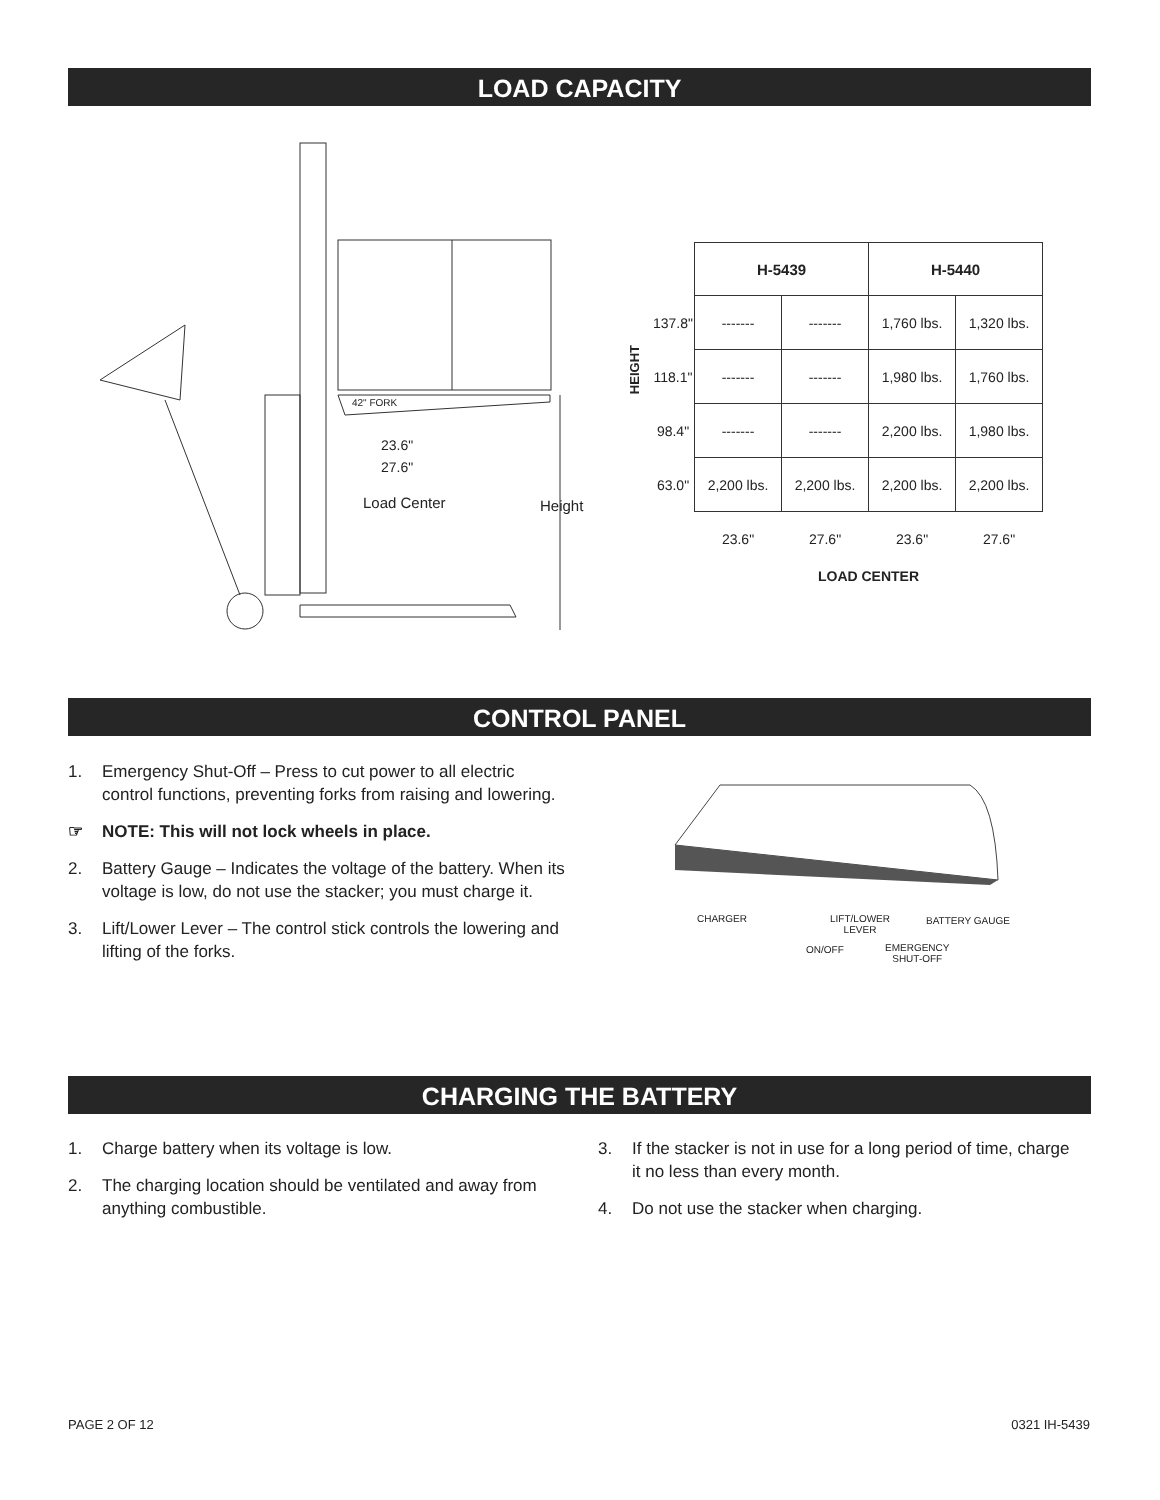LOAD CAPACITY
42" FORK
23.6"
27.6"
Load Center Height
HEIGHT
| | H-5439 | | H-5440 | |
| 137.8" | ------- | ------- | 1,760 lbs. | 1,320 lbs. |
| 118.1" | ------- | ------- | 1,980 lbs. | 1,760 lbs. |
| 98.4" | ------- | ------- | 2,200 lbs. | 1,980 lbs. |
| 63.0" | 2,200 lbs. | 2,200 lbs. | 2,200 lbs. | 2,200 lbs. |
| | 23.6" | 27.6" | 23.6" | 27.6" |
| | LOAD CENTER | | | |
CONTROL PANEL
1. Emergency Shut-Off – Press to cut power to all electric control functions, preventing forks from raising and lowering.
☞ NOTE: This will not lock wheels in place.
2. Battery Gauge – Indicates the voltage of the battery. When its voltage is low, do not use the stacker; you must charge it.
3. Lift/Lower Lever – The control stick controls the lowering and lifting of the forks.
CHARGER
LIFT/LOWER
LEVER
BATTERY GAUGE
ON/OFF
EMERGENCY
SHUT-OFF
CHARGING THE BATTERY
1. Charge battery when its voltage is low.
2. The charging location should be ventilated and away from anything combustible.
3. If the stacker is not in use for a long period of time, charge it no less than every month.
4. Do not use the stacker when charging.
PAGE 2 OF 12 0321 IH-5439